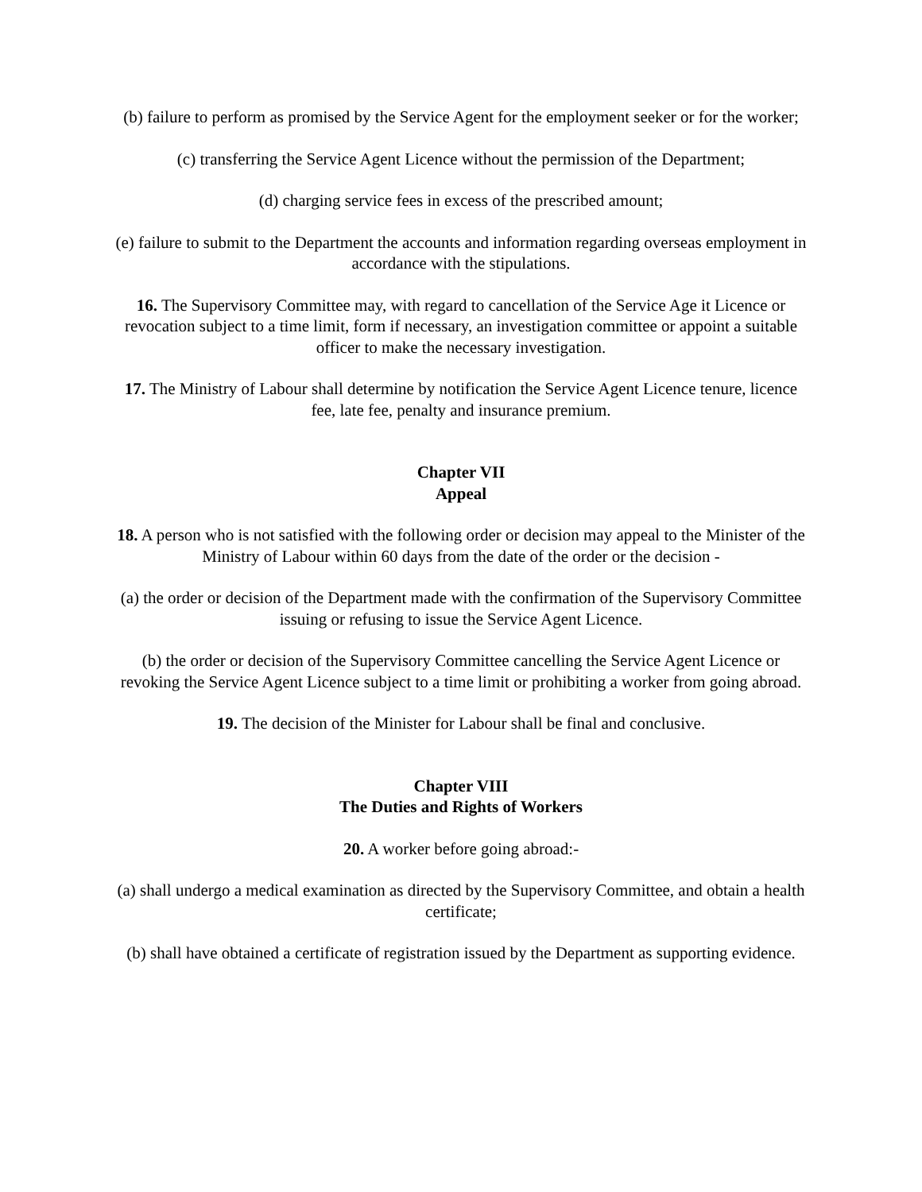(b) failure to perform as promised by the Service Agent for the employment seeker or for the worker;
(c) transferring the Service Agent Licence without the permission of the Department;
(d) charging service fees in excess of the prescribed amount;
(e) failure to submit to the Department the accounts and information regarding overseas employment in accordance with the stipulations.
16. The Supervisory Committee may, with regard to cancellation of the Service Age it Licence or revocation subject to a time limit, form if necessary, an investigation committee or appoint a suitable officer to make the necessary investigation.
17. The Ministry of Labour shall determine by notification the Service Agent Licence tenure, licence fee, late fee, penalty and insurance premium.
Chapter VII
Appeal
18. A person who is not satisfied with the following order or decision may appeal to the Minister of the Ministry of Labour within 60 days from the date of the order or the decision -
(a) the order or decision of the Department made with the confirmation of the Supervisory Committee issuing or refusing to issue the Service Agent Licence.
(b) the order or decision of the Supervisory Committee cancelling the Service Agent Licence or revoking the Service Agent Licence subject to a time limit or prohibiting a worker from going abroad.
19. The decision of the Minister for Labour shall be final and conclusive.
Chapter VIII
The Duties and Rights of Workers
20. A worker before going abroad:-
(a) shall undergo a medical examination as directed by the Supervisory Committee, and obtain a health certificate;
(b) shall have obtained a certificate of registration issued by the Department as supporting evidence.